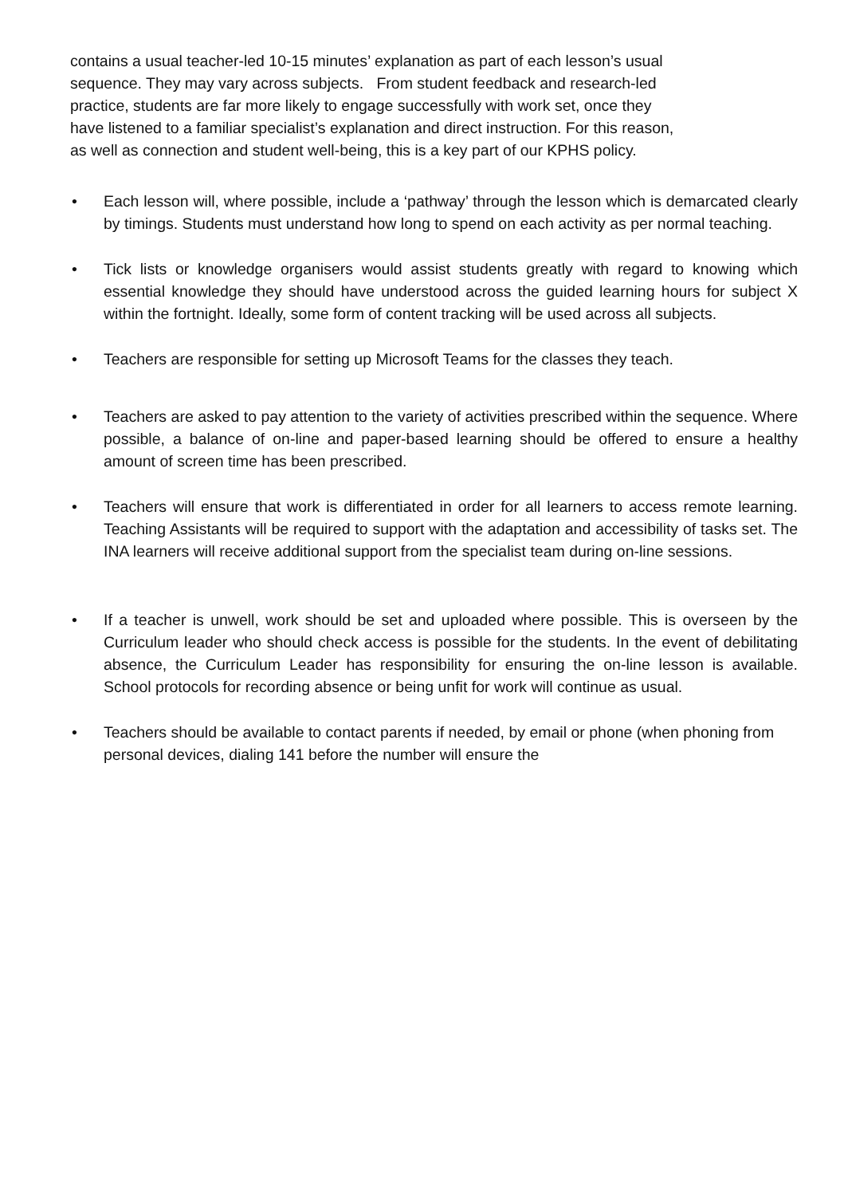contains a usual teacher-led 10-15 minutes’ explanation as part of each lesson’s usual
sequence. They may vary across subjects. From student feedback and research-led
practice, students are far more likely to engage successfully with work set, once they
have listened to a familiar specialist’s explanation and direct instruction. For this reason,
as well as connection and student well-being, this is a key part of our KPHS policy.
• Each lesson will, where possible, include a ‘pathway’ through the lesson which is demarcated clearly by timings. Students must understand how long to spend on each activity as per normal teaching.
• Tick lists or knowledge organisers would assist students greatly with regard to knowing which essential knowledge they should have understood across the guided learning hours for subject X within the fortnight. Ideally, some form of content tracking will be used across all subjects.
• Teachers are responsible for setting up Microsoft Teams for the classes they teach.
• Teachers are asked to pay attention to the variety of activities prescribed within the sequence. Where possible, a balance of on-line and paper-based learning should be offered to ensure a healthy amount of screen time has been prescribed.
• Teachers will ensure that work is differentiated in order for all learners to access remote learning. Teaching Assistants will be required to support with the adaptation and accessibility of tasks set. The INA learners will receive additional support from the specialist team during on-line sessions.
• If a teacher is unwell, work should be set and uploaded where possible. This is overseen by the Curriculum leader who should check access is possible for the students. In the event of debilitating absence, the Curriculum Leader has responsibility for ensuring the on-line lesson is available. School protocols for recording absence or being unfit for work will continue as usual.
• Teachers should be available to contact parents if needed, by email or phone (when phoning from personal devices, dialing 141 before the number will ensure the